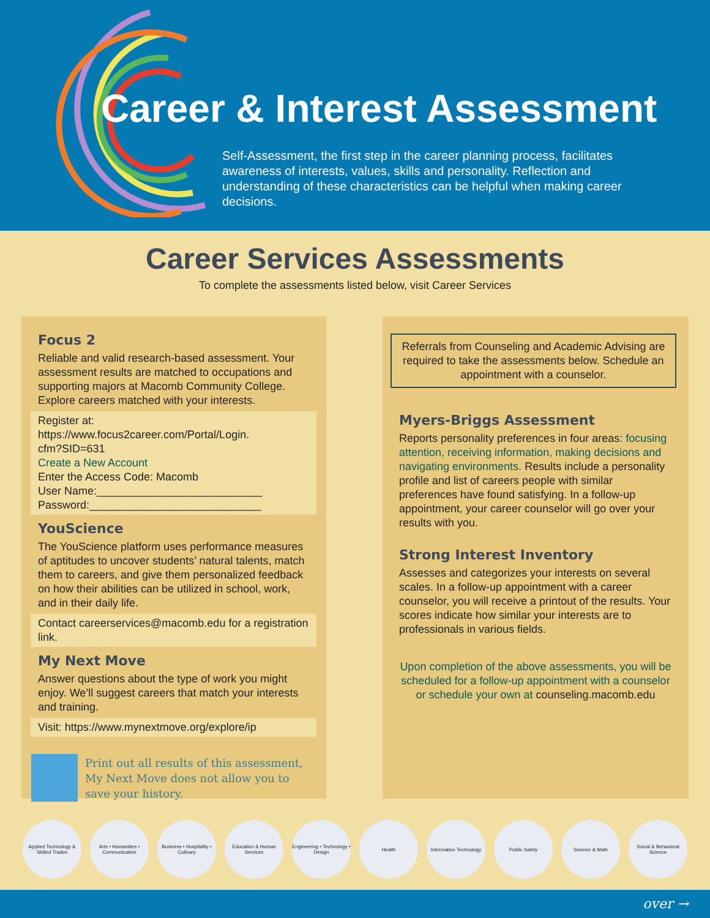Career & Interest Assessment
Self-Assessment, the first step in the career planning process, facilitates awareness of interests, values, skills and personality. Reflection and understanding of these characteristics can be helpful when making career decisions.
Career Services Assessments
To complete the assessments listed below, visit Career Services
Focus 2
Reliable and valid research-based assessment. Your assessment results are matched to occupations and supporting majors at Macomb Community College. Explore careers matched with your interests.
Register at:
https://www.focus2career.com/Portal/Login.
cfm?SID=631
Create a New Account
Enter the Access Code: Macomb
User Name:___________________________
Password:____________________________
YouScience
The YouScience platform uses performance measures of aptitudes to uncover students’ natural talents, match them to careers, and give them personalized feedback on how their abilities can be utilized in school, work, and in their daily life.
Contact careerservices@macomb.edu for a registration link.
My Next Move
Answer questions about the type of work you might enjoy. We’ll suggest careers that match your interests and training.
Visit: https://www.mynextmove.org/explore/ip
Print out all results of this assessment, My Next Move does not allow you to save your history.
Referrals from Counseling and Academic Advising are required to take the assessments below. Schedule an appointment with a counselor.
Myers-Briggs Assessment
Reports personality preferences in four areas: focusing attention, receiving information, making decisions and navigating environments. Results include a personality profile and list of careers people with similar preferences have found satisfying. In a follow-up appointment, your career counselor will go over your results with you.
Strong Interest Inventory
Assesses and categorizes your interests on several scales. In a follow-up appointment with a career counselor, you will receive a printout of the results. Your scores indicate how similar your interests are to professionals in various fields.
Upon completion of the above assessments, you will be scheduled for a follow-up appointment with a counselor or schedule your own at counseling.macomb.edu
Applied Technology & Skilled Trades
Arts • Humanities • Communication
Business • Hospitality • Culinary
Education & Human Services
Engineering • Technology • Design
Health Information Technology
Public Safety Science & Math Social & Behavioral Science
over →